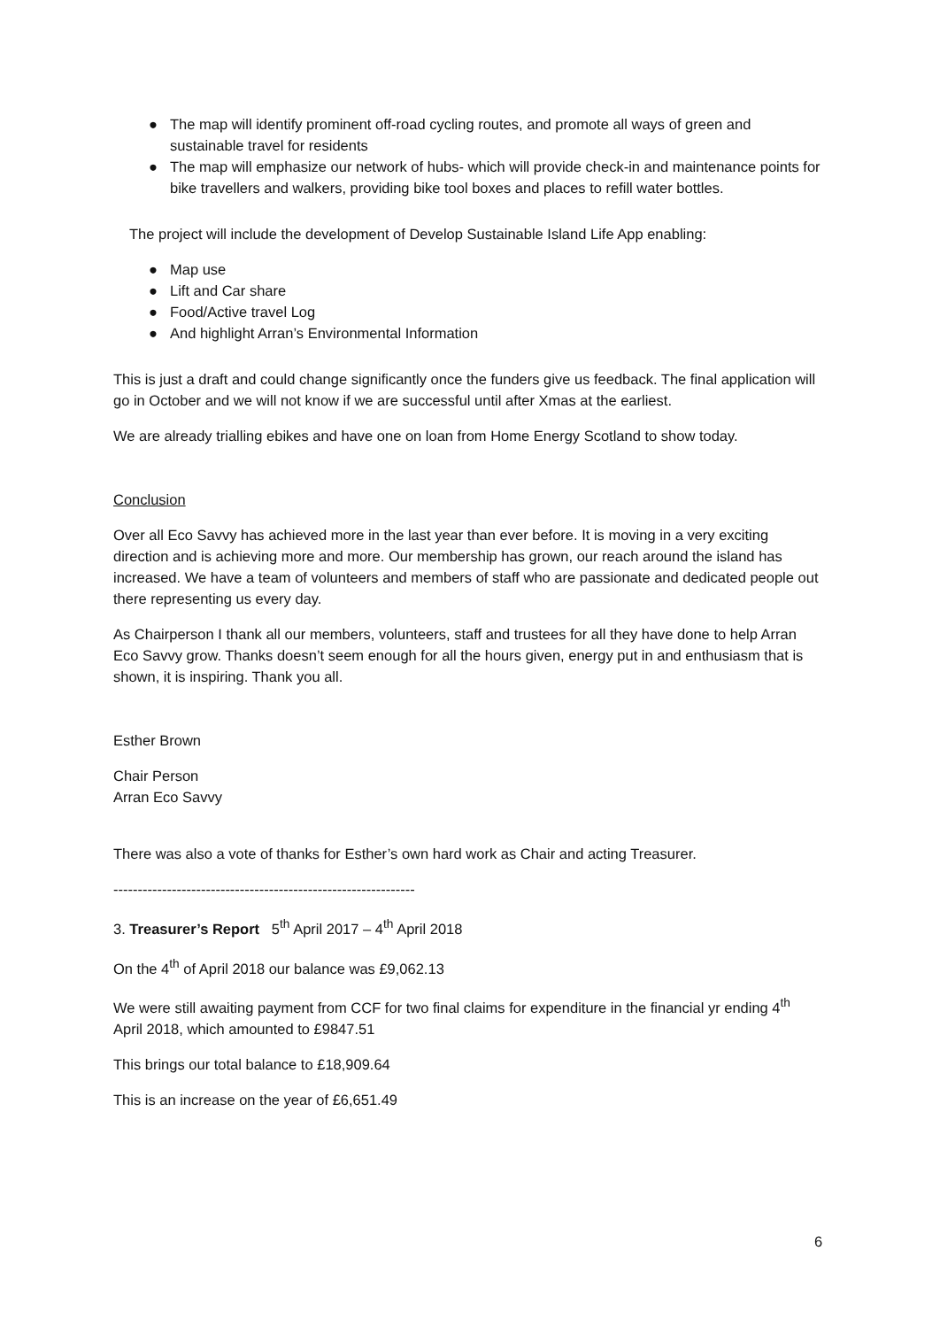● The map will identify prominent off-road cycling routes, and promote all ways of green and sustainable travel for residents
● The map will emphasize our network of hubs- which will provide check-in and maintenance points for bike travellers and walkers, providing bike tool boxes and places to refill water bottles.
The project will include the development of Develop Sustainable Island Life App enabling:
● Map use
● Lift and Car share
● Food/Active travel Log
● And highlight Arran’s Environmental Information
This is just a draft and could change significantly once the funders give us feedback. The final application will go in October and we will not know if we are successful until after Xmas at the earliest.
We are already trialling ebikes and have one on loan from Home Energy Scotland to show today.
Conclusion
Over all Eco Savvy has achieved more in the last year than ever before. It is moving in a very exciting direction and is achieving more and more. Our membership has grown, our reach around the island has increased. We have a team of volunteers and members of staff who are passionate and dedicated people out there representing us every day.
As Chairperson I thank all our members, volunteers, staff and trustees for all they have done to help Arran Eco Savvy grow. Thanks doesn’t seem enough for all the hours given, energy put in and enthusiasm that is shown, it is inspiring. Thank you all.
Esther Brown
Chair Person
Arran Eco Savvy
There was also a vote of thanks for Esther’s own hard work as Chair and acting Treasurer.
--------------------------------------------------------------
3. Treasurer’s Report 5<sup>th</sup> April 2017 – 4<sup>th</sup> April 2018
On the 4<sup>th</sup> of April 2018 our balance was £9,062.13
We were still awaiting payment from CCF for two final claims for expenditure in the financial yr ending 4<sup>th</sup> April 2018, which amounted to £9847.51
This brings our total balance to £18,909.64
This is an increase on the year of £6,651.49
6